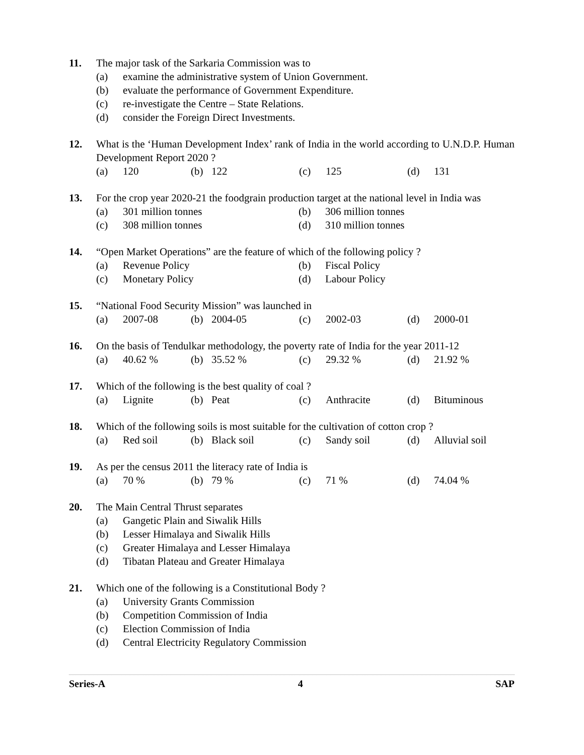11. The major task of the Sarkaria Commission was to
(a) examine the administrative system of Union Government.
(b) evaluate the performance of Government Expenditure.
(c) re-investigate the Centre – State Relations.
(d) consider the Foreign Direct Investments.
12. What is the ‘Human Development Index’ rank of India in the world according to U.N.D.P. Human Development Report 2020 ?
(a) 120 (b) 122 (c) 125 (d) 131
13. For the crop year 2020-21 the foodgrain production target at the national level in India was
(a) 301 million tonnes (b) 306 million tonnes
(c) 308 million tonnes (d) 310 million tonnes
14. “Open Market Operations” are the feature of which of the following policy ?
(a) Revenue Policy (b) Fiscal Policy
(c) Monetary Policy (d) Labour Policy
15. “National Food Security Mission” was launched in
(a) 2007-08 (b) 2004-05 (c) 2002-03 (d) 2000-01
16. On the basis of Tendulkar methodology, the poverty rate of India for the year 2011-12
(a) 40.62 % (b) 35.52 % (c) 29.32 % (d) 21.92 %
17. Which of the following is the best quality of coal ?
(a) Lignite (b) Peat (c) Anthracite (d) Bituminous
18. Which of the following soils is most suitable for the cultivation of cotton crop ?
(a) Red soil (b) Black soil (c) Sandy soil (d) Alluvial soil
19. As per the census 2011 the literacy rate of India is
(a) 70 % (b) 79 % (c) 71 % (d) 74.04 %
20. The Main Central Thrust separates
(a) Gangetic Plain and Siwalik Hills
(b) Lesser Himalaya and Siwalik Hills
(c) Greater Himalaya and Lesser Himalaya
(d) Tibatan Plateau and Greater Himalaya
21. Which one of the following is a Constitutional Body ?
(a) University Grants Commission
(b) Competition Commission of India
(c) Election Commission of India
(d) Central Electricity Regulatory Commission
Series-A 4 SAP